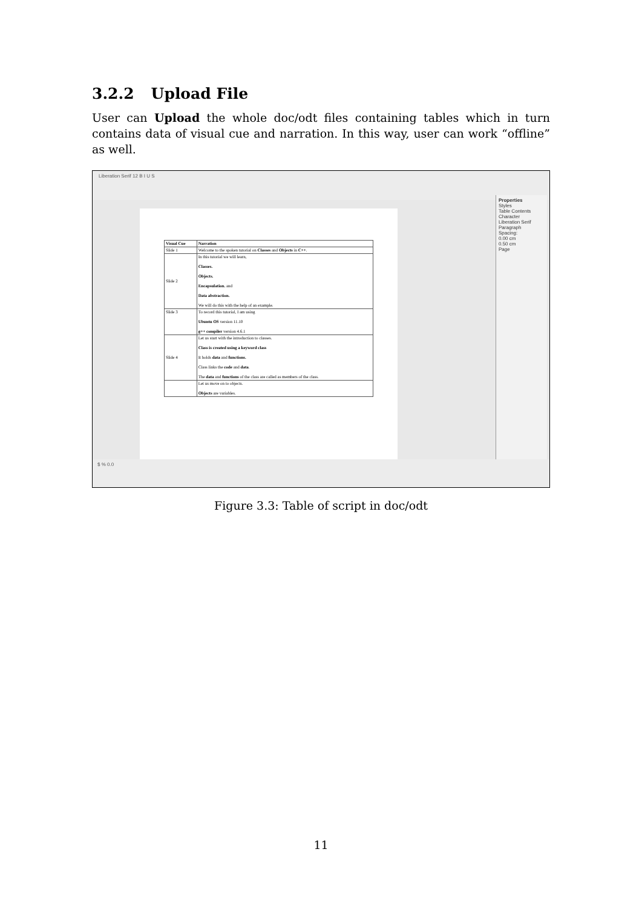3.2.2 Upload File
User can Upload the whole doc/odt files containing tables which in turn contains data of visual cue and narration. In this way, user can work “offline” as well.
Liberation Serif 12 B I U S
| Visual Cue | Narration |
| --- | --- |
| Slide 1 | Welcome to the spoken tutorial on Classes and Objects in C++ . |
| Slide 2 | In this tutorial we will learn, Classes. Objects. Encapsulation. and Data abstraction. We will do this with the help of an example. |
| Slide 3 | To record this tutorial, I am using Ubuntu OS version 11.10 g++ compiler version 4.6.1 |
| Slide 4 | Let us start with the introduction to classes. Class is created using a keyword class It holds data and functions. Class links the code and data . The data and functions of the class are called as members of the class. |
| | Let us move on to objects. Objects are variables. |
Properties
Styles
Table Contents
Character
Liberation Serif
Paragraph
Spacing:
0.00 cm
0.50 cm
Page
$ % 0.0
Figure 3.3: Table of script in doc/odt
11